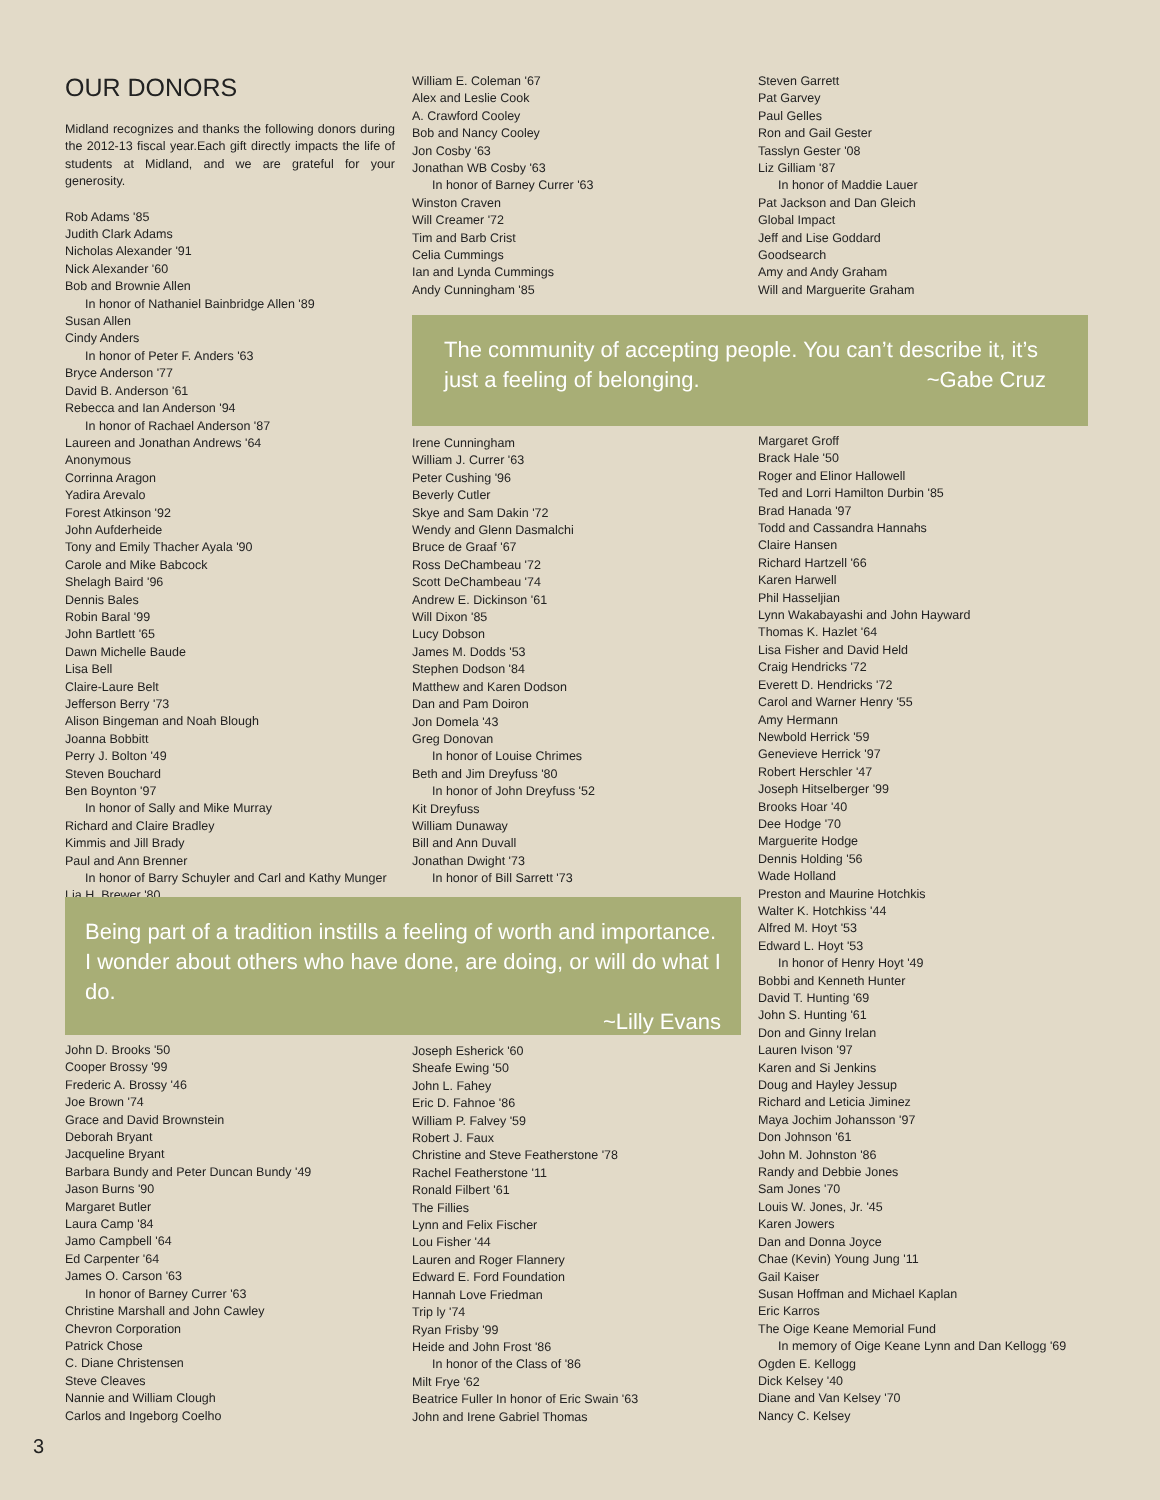OUR DONORS
Midland recognizes and thanks the following donors during the 2012-13 fiscal year.Each gift directly impacts the life of students at Midland, and we are grateful for your generosity.
Rob Adams '85
Judith Clark Adams
Nicholas Alexander '91
Nick Alexander '60
Bob and Brownie Allen
In honor of Nathaniel Bainbridge Allen '89
Susan Allen
Cindy Anders
In honor of Peter F. Anders '63
Bryce Anderson '77
David B. Anderson '61
Rebecca and Ian Anderson '94
In honor of Rachael Anderson '87
Laureen and Jonathan Andrews '64
Anonymous
Corrinna Aragon
Yadira Arevalo
Forest Atkinson '92
John Aufderheide
Tony and Emily Thacher Ayala '90
Carole and Mike Babcock
Shelagh Baird '96
Dennis Bales
Robin Baral '99
John Bartlett '65
Dawn Michelle Baude
Lisa Bell
Claire-Laure Belt
Jefferson Berry '73
Alison Bingeman and Noah Blough
Joanna Bobbitt
Perry J. Bolton '49
Steven Bouchard
Ben Boynton '97
In honor of Sally and Mike Murray
Richard and Claire Bradley
Kimmis and Jill Brady
Paul and Ann Brenner
In honor of Barry Schuyler and Carl and Kathy Munger
Lia H. Brewer '80
William E. Coleman '67
Alex and Leslie Cook
A. Crawford Cooley
Bob and Nancy Cooley
Jon Cosby '63
Jonathan WB Cosby '63
In honor of Barney Currer '63
Winston Craven
Will Creamer '72
Tim and Barb Crist
Celia Cummings
Ian and Lynda Cummings
Andy Cunningham '85
Steven Garrett
Pat Garvey
Paul Gelles
Ron and Gail Gester
Tasslyn Gester '08
Liz Gilliam '87
In honor of Maddie Lauer
Pat Jackson and Dan Gleich
Global Impact
Jeff and Lise Goddard
Goodsearch
Amy and Andy Graham
Will and Marguerite Graham
The community of accepting people. You can’t describe it, it’s just a feeling of belonging. ~Gabe Cruz
Irene Cunningham
William J. Currer '63
Peter Cushing '96
Beverly Cutler
Skye and Sam Dakin '72
Wendy and Glenn Dasmalchi
Bruce de Graaf '67
Ross DeChambeau '72
Scott DeChambeau '74
Andrew E. Dickinson '61
Will Dixon '85
Lucy Dobson
James M. Dodds '53
Stephen Dodson '84
Matthew and Karen Dodson
Dan and Pam Doiron
Jon Domela '43
Greg Donovan
In honor of Louise Chrimes
Beth and Jim Dreyfuss '80
In honor of John Dreyfuss '52
Kit Dreyfuss
William Dunaway
Bill and Ann Duvall
Jonathan Dwight '73
In honor of Bill Sarrett '73
Being part of a tradition instills a feeling of worth and importance. I wonder about others who have done, are doing, or will do what I do.
~Lilly Evans
Margaret Groff
Brack Hale '50
Roger and Elinor Hallowell
Ted and Lorri Hamilton Durbin '85
Brad Hanada '97
Todd and Cassandra Hannahs
Claire Hansen
Richard Hartzell '66
Karen Harwell
Phil Hasseljian
Lynn Wakabayashi and John Hayward
Thomas K. Hazlet '64
Lisa Fisher and David Held
Craig Hendricks '72
Everett D. Hendricks '72
Carol and Warner Henry '55
Amy Hermann
Newbold Herrick '59
Genevieve Herrick '97
Robert Herschler '47
Joseph Hitselberger '99
Brooks Hoar '40
Dee Hodge '70
Marguerite Hodge
Dennis Holding '56
Wade Holland
Preston and Maurine Hotchkis
Walter K. Hotchkiss '44
Alfred M. Hoyt '53
Edward L. Hoyt '53
In honor of Henry Hoyt '49
Bobbi and Kenneth Hunter
David T. Hunting '69
John S. Hunting '61
Don and Ginny Irelan
Lauren Ivison '97
Karen and Si Jenkins
Doug and Hayley Jessup
Richard and Leticia Jiminez
Maya Jochim Johansson '97
Don Johnson '61
John M. Johnston '86
Randy and Debbie Jones
Sam Jones '70
Louis W. Jones, Jr. '45
Karen Jowers
Dan and Donna Joyce
Chae (Kevin) Young Jung '11
Gail Kaiser
Susan Hoffman and Michael Kaplan
Eric Karros
The Oige Keane Memorial Fund
In memory of Oige Keane Lynn and Dan Kellogg '69
Ogden E. Kellogg
Dick Kelsey '40
Diane and Van Kelsey '70
Nancy C. Kelsey
John D. Brooks '50
Cooper Brossy '99
Frederic A. Brossy '46
Joe Brown '74
Grace and David Brownstein
Deborah Bryant
Jacqueline Bryant
Barbara Bundy and Peter Duncan Bundy '49
Jason Burns '90
Margaret Butler
Laura Camp '84
Jamo Campbell '64
Ed Carpenter '64
James O. Carson '63
In honor of Barney Currer '63
Christine Marshall and John Cawley
Chevron Corporation
Patrick Chose
C. Diane Christensen
Steve Cleaves
Nannie and William Clough
Carlos and Ingeborg Coelho
Joseph Esherick '60
Sheafe Ewing '50
John L. Fahey
Eric D. Fahnoe '86
William P. Falvey '59
Robert J. Faux
Christine and Steve Featherstone '78
Rachel Featherstone '11
Ronald Filbert '61
The Fillies
Lynn and Felix Fischer
Lou Fisher '44
Lauren and Roger Flannery
Edward E. Ford Foundation
Hannah Love Friedman
Trip ly '74
Ryan Frisby '99
Heide and John Frost '86
In honor of the Class of '86
Milt Frye '62
Beatrice Fuller In honor of Eric Swain '63
John and Irene Gabriel Thomas
3